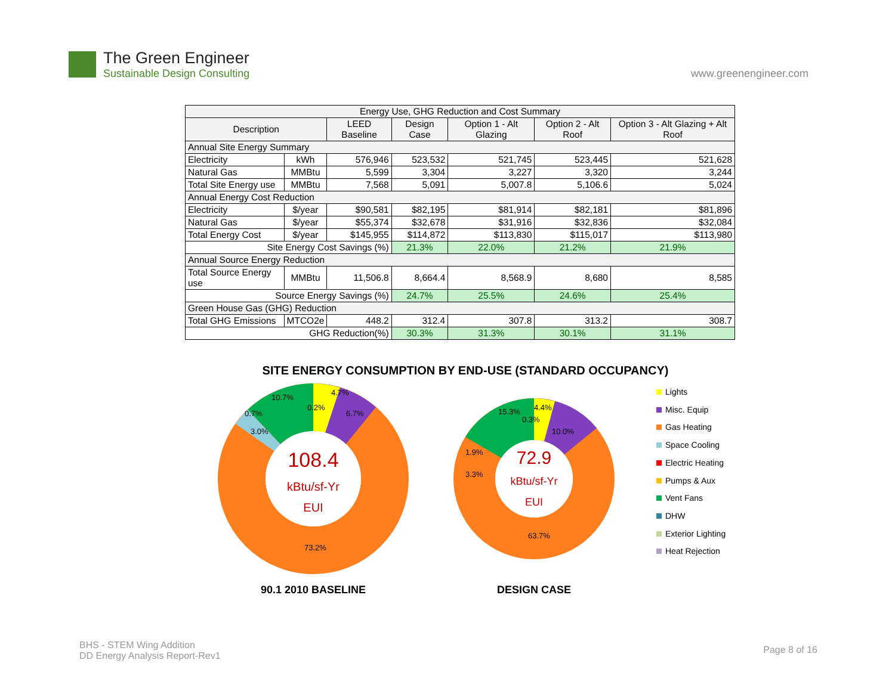The Green Engineer
Sustainable Design Consulting
www.greenengineer.com
| Energy Use, GHG Reduction and Cost Summary | | | | | | |
| --- | --- | --- | --- | --- | --- | --- |
| Description | | LEED Baseline | Design Case | Option 1 - Alt Glazing | Option 2 - Alt Roof | Option 3 - Alt Glazing + Alt Roof |
| Annual Site Energy Summary | | | | | | |
| Electricity | kWh | 576,946 | 523,532 | 521,745 | 523,445 | 521,628 |
| Natural Gas | MMBtu | 5,599 | 3,304 | 3,227 | 3,320 | 3,244 |
| Total Site Energy use | MMBtu | 7,568 | 5,091 | 5,007.8 | 5,106.6 | 5,024 |
| Annual Energy Cost Reduction | | | | | | |
| Electricity | $/year | $90,581 | $82,195 | $81,914 | $82,181 | $81,896 |
| Natural Gas | $/year | $55,374 | $32,678 | $31,916 | $32,836 | $32,084 |
| Total Energy Cost | $/year | $145,955 | $114,872 | $113,830 | $115,017 | $113,980 |
| Site Energy Cost Savings (%) | | | 21.3% | 22.0% | 21.2% | 21.9% |
| Annual Source Energy Reduction | | | | | | |
| Total Source Energy use | MMBtu | 11,506.8 | 8,664.4 | 8,568.9 | 8,680 | 8,585 |
| Source Energy Savings (%) | | | 24.7% | 25.5% | 24.6% | 25.4% |
| Green House Gas (GHG) Reduction | | | | | | |
| Total GHG Emissions | MTCO2e | 448.2 | 312.4 | 307.8 | 313.2 | 308.7 |
| GHG Reduction(%) | | | 30.3% | 31.3% | 30.1% | 31.1% |
SITE ENERGY CONSUMPTION BY END-USE (STANDARD OCCUPANCY)
108.4
kBtu/sf-Yr
EUI
4.7%
10.7%
0.2%
6.7%
0.7%
3.0%
73.2%
90.1 2010 BASELINE
72.9
kBtu/sf-Yr
EUI
15.3%
4.4%
0.3%
10.0%
1.9%
3.3%
63.7%
DESIGN CASE
Lights
Misc. Equip
Gas Heating
Space Cooling
Electric Heating
Pumps & Aux
Vent Fans
DHW
Exterior Lighting
Heat Rejection
BHS - STEM Wing Addition
DD Energy Analysis Report-Rev1
Page 8 of 16